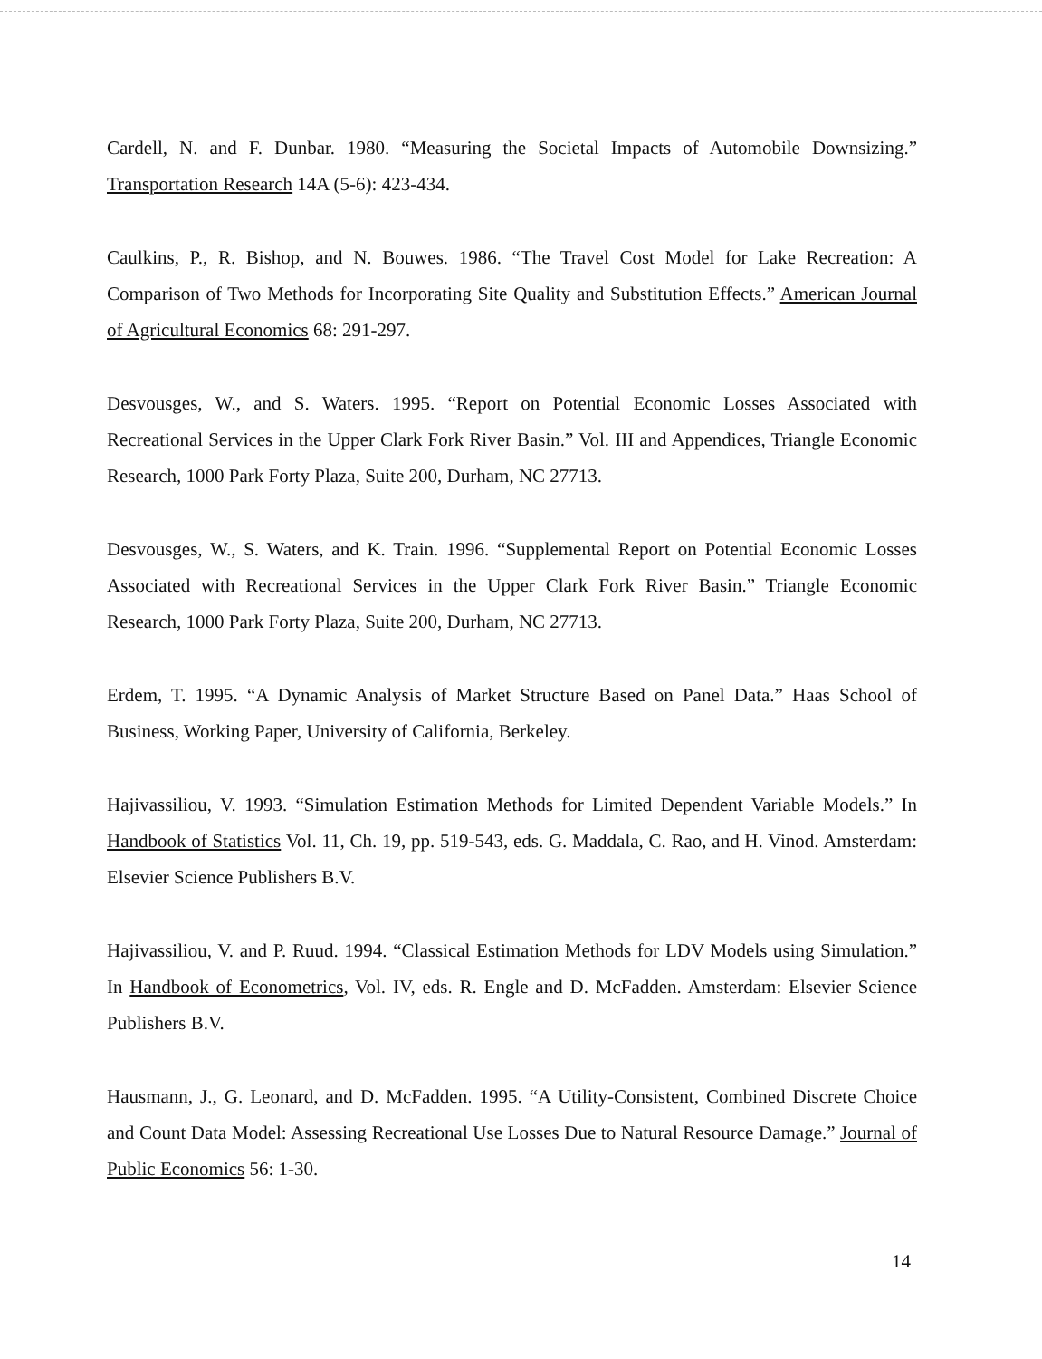Cardell, N. and F. Dunbar. 1980. “Measuring the Societal Impacts of Automobile Downsizing.” Transportation Research 14A (5-6): 423-434.
Caulkins, P., R. Bishop, and N. Bouwes. 1986. “The Travel Cost Model for Lake Recreation: A Comparison of Two Methods for Incorporating Site Quality and Substitution Effects.” American Journal of Agricultural Economics 68: 291-297.
Desvousges, W., and S. Waters. 1995. “Report on Potential Economic Losses Associated with Recreational Services in the Upper Clark Fork River Basin.” Vol. III and Appendices, Triangle Economic Research, 1000 Park Forty Plaza, Suite 200, Durham, NC 27713.
Desvousges, W., S. Waters, and K. Train. 1996. “Supplemental Report on Potential Economic Losses Associated with Recreational Services in the Upper Clark Fork River Basin.” Triangle Economic Research, 1000 Park Forty Plaza, Suite 200, Durham, NC 27713.
Erdem, T. 1995. “A Dynamic Analysis of Market Structure Based on Panel Data.” Haas School of Business, Working Paper, University of California, Berkeley.
Hajivassiliou, V. 1993. “Simulation Estimation Methods for Limited Dependent Variable Models.” In Handbook of Statistics Vol. 11, Ch. 19, pp. 519-543, eds. G. Maddala, C. Rao, and H. Vinod. Amsterdam: Elsevier Science Publishers B.V.
Hajivassiliou, V. and P. Ruud. 1994. “Classical Estimation Methods for LDV Models using Simulation.” In Handbook of Econometrics, Vol. IV, eds. R. Engle and D. McFadden. Amsterdam: Elsevier Science Publishers B.V.
Hausmann, J., G. Leonard, and D. McFadden. 1995. “A Utility-Consistent, Combined Discrete Choice and Count Data Model: Assessing Recreational Use Losses Due to Natural Resource Damage.” Journal of Public Economics 56: 1-30.
14